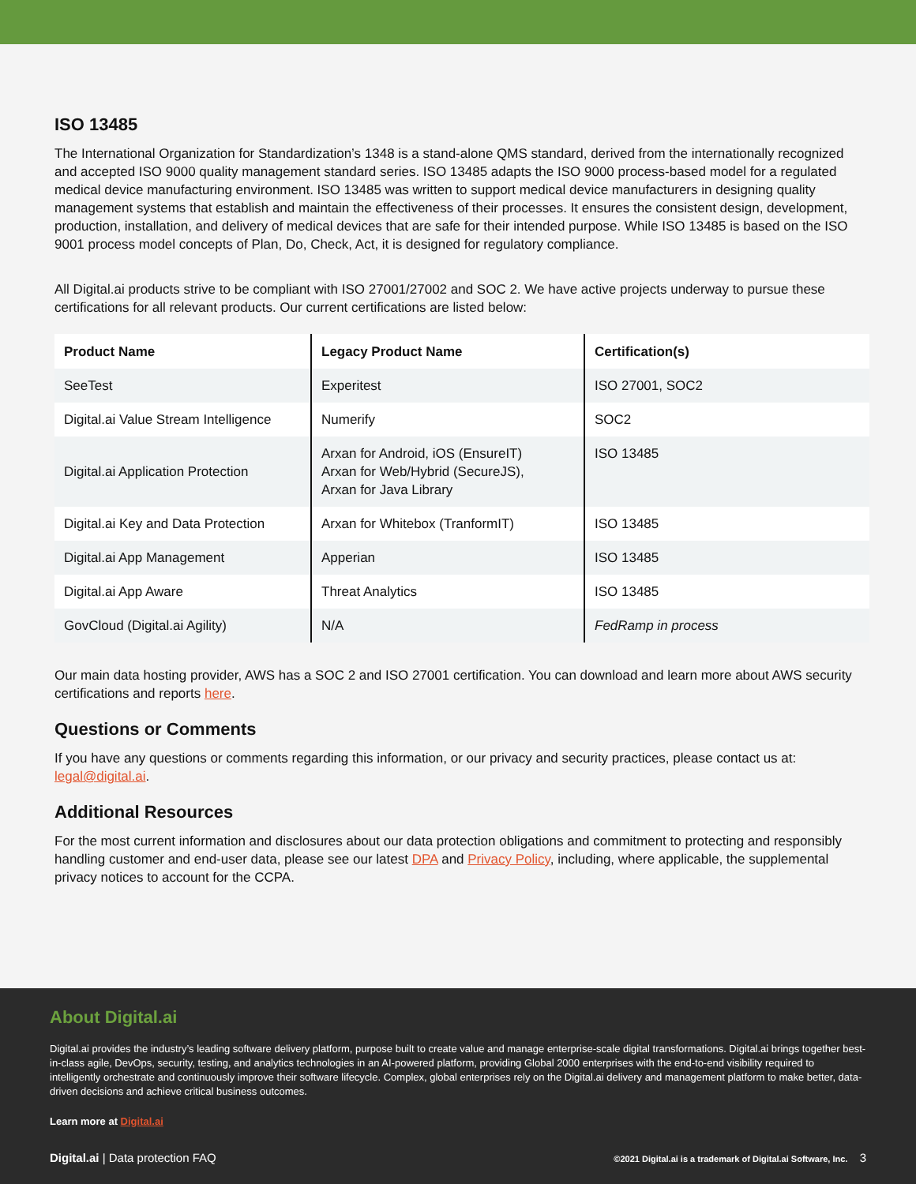ISO 13485
The International Organization for Standardization’s 1348 is a stand-alone QMS standard, derived from the internationally recognized and accepted ISO 9000 quality management standard series. ISO 13485 adapts the ISO 9000 process-based model for a regulated medical device manufacturing environment. ISO 13485 was written to support medical device manufacturers in designing quality management systems that establish and maintain the effectiveness of their processes. It ensures the consistent design, development, production, installation, and delivery of medical devices that are safe for their intended purpose. While ISO 13485 is based on the ISO 9001 process model concepts of Plan, Do, Check, Act, it is designed for regulatory compliance.
All Digital.ai products strive to be compliant with ISO 27001/27002 and SOC 2. We have active projects underway to pursue these certifications for all relevant products. Our current certifications are listed below:
| Product Name | Legacy Product Name | Certification(s) |
| --- | --- | --- |
| SeeTest | Experitest | ISO 27001, SOC2 |
| Digital.ai Value Stream Intelligence | Numerify | SOC2 |
| Digital.ai Application Protection | Arxan for Android, iOS (EnsureIT) Arxan for Web/Hybrid (SecureJS), Arxan for Java Library | ISO 13485 |
| Digital.ai Key and Data Protection | Arxan for Whitebox (TranformIT) | ISO 13485 |
| Digital.ai App Management | Apperian | ISO 13485 |
| Digital.ai App Aware | Threat Analytics | ISO 13485 |
| GovCloud (Digital.ai Agility) | N/A | FedRamp in process |
Our main data hosting provider, AWS has a SOC 2 and ISO 27001 certification. You can download and learn more about AWS security certifications and reports here.
Questions or Comments
If you have any questions or comments regarding this information, or our privacy and security practices, please contact us at: legal@digital.ai.
Additional Resources
For the most current information and disclosures about our data protection obligations and commitment to protecting and responsibly handling customer and end-user data, please see our latest DPA and Privacy Policy, including, where applicable, the supplemental privacy notices to account for the CCPA.
About Digital.ai
Digital.ai provides the industry’s leading software delivery platform, purpose built to create value and manage enterprise-scale digital transformations. Digital.ai brings together best-in-class agile, DevOps, security, testing, and analytics technologies in an AI-powered platform, providing Global 2000 enterprises with the end-to-end visibility required to intelligently orchestrate and continuously improve their software lifecycle. Complex, global enterprises rely on the Digital.ai delivery and management platform to make better, data-driven decisions and achieve critical business outcomes.
Learn more at Digital.ai
Digital.ai | Data protection FAQ ©2021 Digital.ai is a trademark of Digital.ai Software, Inc. 3